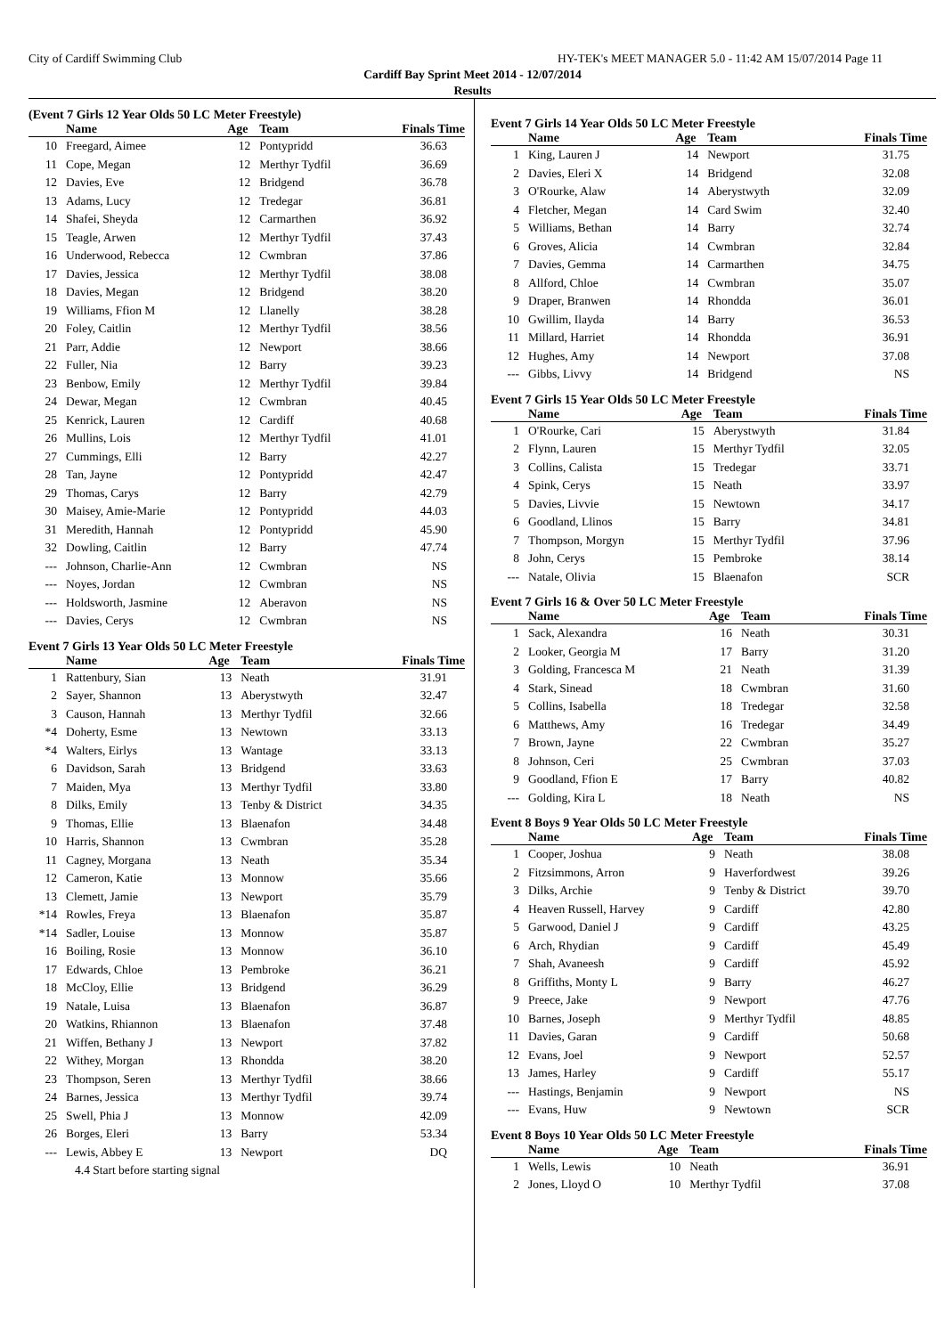City of Cardiff Swimming Club HY-TEK's MEET MANAGER 5.0 - 11:42 AM 15/07/2014 Page 11
Cardiff Bay Sprint Meet 2014 - 12/07/2014
Results
(Event 7 Girls 12 Year Olds 50 LC Meter Freestyle)
| | Name | Age | Team | Finals Time |
| --- | --- | --- | --- | --- |
| 10 | Freegard, Aimee | 12 | Pontypridd | 36.63 |
| 11 | Cope, Megan | 12 | Merthyr Tydfil | 36.69 |
| 12 | Davies, Eve | 12 | Bridgend | 36.78 |
| 13 | Adams, Lucy | 12 | Tredegar | 36.81 |
| 14 | Shafei, Sheyda | 12 | Carmarthen | 36.92 |
| 15 | Teagle, Arwen | 12 | Merthyr Tydfil | 37.43 |
| 16 | Underwood, Rebecca | 12 | Cwmbran | 37.86 |
| 17 | Davies, Jessica | 12 | Merthyr Tydfil | 38.08 |
| 18 | Davies, Megan | 12 | Bridgend | 38.20 |
| 19 | Williams, Ffion M | 12 | Llanelly | 38.28 |
| 20 | Foley, Caitlin | 12 | Merthyr Tydfil | 38.56 |
| 21 | Parr, Addie | 12 | Newport | 38.66 |
| 22 | Fuller, Nia | 12 | Barry | 39.23 |
| 23 | Benbow, Emily | 12 | Merthyr Tydfil | 39.84 |
| 24 | Dewar, Megan | 12 | Cwmbran | 40.45 |
| 25 | Kenrick, Lauren | 12 | Cardiff | 40.68 |
| 26 | Mullins, Lois | 12 | Merthyr Tydfil | 41.01 |
| 27 | Cummings, Elli | 12 | Barry | 42.27 |
| 28 | Tan, Jayne | 12 | Pontypridd | 42.47 |
| 29 | Thomas, Carys | 12 | Barry | 42.79 |
| 30 | Maisey, Amie-Marie | 12 | Pontypridd | 44.03 |
| 31 | Meredith, Hannah | 12 | Pontypridd | 45.90 |
| 32 | Dowling, Caitlin | 12 | Barry | 47.74 |
| --- | Johnson, Charlie-Ann | 12 | Cwmbran | NS |
| --- | Noyes, Jordan | 12 | Cwmbran | NS |
| --- | Holdsworth, Jasmine | 12 | Aberavon | NS |
| --- | Davies, Cerys | 12 | Cwmbran | NS |
Event 7 Girls 13 Year Olds 50 LC Meter Freestyle
| | Name | Age | Team | Finals Time |
| --- | --- | --- | --- | --- |
| 1 | Rattenbury, Sian | 13 | Neath | 31.91 |
| 2 | Sayer, Shannon | 13 | Aberystwyth | 32.47 |
| 3 | Causon, Hannah | 13 | Merthyr Tydfil | 32.66 |
| *4 | Doherty, Esme | 13 | Newtown | 33.13 |
| *4 | Walters, Eirlys | 13 | Wantage | 33.13 |
| 6 | Davidson, Sarah | 13 | Bridgend | 33.63 |
| 7 | Maiden, Mya | 13 | Merthyr Tydfil | 33.80 |
| 8 | Dilks, Emily | 13 | Tenby & District | 34.35 |
| 9 | Thomas, Ellie | 13 | Blaenafon | 34.48 |
| 10 | Harris, Shannon | 13 | Cwmbran | 35.28 |
| 11 | Cagney, Morgana | 13 | Neath | 35.34 |
| 12 | Cameron, Katie | 13 | Monnow | 35.66 |
| 13 | Clemett, Jamie | 13 | Newport | 35.79 |
| *14 | Rowles, Freya | 13 | Blaenafon | 35.87 |
| *14 | Sadler, Louise | 13 | Monnow | 35.87 |
| 16 | Boiling, Rosie | 13 | Monnow | 36.10 |
| 17 | Edwards, Chloe | 13 | Pembroke | 36.21 |
| 18 | McCloy, Ellie | 13 | Bridgend | 36.29 |
| 19 | Natale, Luisa | 13 | Blaenafon | 36.87 |
| 20 | Watkins, Rhiannon | 13 | Blaenafon | 37.48 |
| 21 | Wiffen, Bethany J | 13 | Newport | 37.82 |
| 22 | Withey, Morgan | 13 | Rhondda | 38.20 |
| 23 | Thompson, Seren | 13 | Merthyr Tydfil | 38.66 |
| 24 | Barnes, Jessica | 13 | Merthyr Tydfil | 39.74 |
| 25 | Swell, Phia J | 13 | Monnow | 42.09 |
| 26 | Borges, Eleri | 13 | Barry | 53.34 |
| --- | Lewis, Abbey E | 13 | Newport | DQ |
| | 4.4 Start before starting signal | | | |
Event 7 Girls 14 Year Olds 50 LC Meter Freestyle
| | Name | Age | Team | Finals Time |
| --- | --- | --- | --- | --- |
| 1 | King, Lauren J | 14 | Newport | 31.75 |
| 2 | Davies, Eleri X | 14 | Bridgend | 32.08 |
| 3 | O'Rourke, Alaw | 14 | Aberystwyth | 32.09 |
| 4 | Fletcher, Megan | 14 | Card Swim | 32.40 |
| 5 | Williams, Bethan | 14 | Barry | 32.74 |
| 6 | Groves, Alicia | 14 | Cwmbran | 32.84 |
| 7 | Davies, Gemma | 14 | Carmarthen | 34.75 |
| 8 | Allford, Chloe | 14 | Cwmbran | 35.07 |
| 9 | Draper, Branwen | 14 | Rhondda | 36.01 |
| 10 | Gwillim, Ilayda | 14 | Barry | 36.53 |
| 11 | Millard, Harriet | 14 | Rhondda | 36.91 |
| 12 | Hughes, Amy | 14 | Newport | 37.08 |
| --- | Gibbs, Livvy | 14 | Bridgend | NS |
Event 7 Girls 15 Year Olds 50 LC Meter Freestyle
| | Name | Age | Team | Finals Time |
| --- | --- | --- | --- | --- |
| 1 | O'Rourke, Cari | 15 | Aberystwyth | 31.84 |
| 2 | Flynn, Lauren | 15 | Merthyr Tydfil | 32.05 |
| 3 | Collins, Calista | 15 | Tredegar | 33.71 |
| 4 | Spink, Cerys | 15 | Neath | 33.97 |
| 5 | Davies, Livvie | 15 | Newtown | 34.17 |
| 6 | Goodland, Llinos | 15 | Barry | 34.81 |
| 7 | Thompson, Morgyn | 15 | Merthyr Tydfil | 37.96 |
| 8 | John, Cerys | 15 | Pembroke | 38.14 |
| --- | Natale, Olivia | 15 | Blaenafon | SCR |
Event 7 Girls 16 & Over 50 LC Meter Freestyle
| | Name | Age | Team | Finals Time |
| --- | --- | --- | --- | --- |
| 1 | Sack, Alexandra | 16 | Neath | 30.31 |
| 2 | Looker, Georgia M | 17 | Barry | 31.20 |
| 3 | Golding, Francesca M | 21 | Neath | 31.39 |
| 4 | Stark, Sinead | 18 | Cwmbran | 31.60 |
| 5 | Collins, Isabella | 18 | Tredegar | 32.58 |
| 6 | Matthews, Amy | 16 | Tredegar | 34.49 |
| 7 | Brown, Jayne | 22 | Cwmbran | 35.27 |
| 8 | Johnson, Ceri | 25 | Cwmbran | 37.03 |
| 9 | Goodland, Ffion E | 17 | Barry | 40.82 |
| --- | Golding, Kira L | 18 | Neath | NS |
Event 8 Boys 9 Year Olds 50 LC Meter Freestyle
| | Name | Age | Team | Finals Time |
| --- | --- | --- | --- | --- |
| 1 | Cooper, Joshua | 9 | Neath | 38.08 |
| 2 | Fitzsimmons, Arron | 9 | Haverfordwest | 39.26 |
| 3 | Dilks, Archie | 9 | Tenby & District | 39.70 |
| 4 | Heaven Russell, Harvey | 9 | Cardiff | 42.80 |
| 5 | Garwood, Daniel J | 9 | Cardiff | 43.25 |
| 6 | Arch, Rhydian | 9 | Cardiff | 45.49 |
| 7 | Shah, Avaneesh | 9 | Cardiff | 45.92 |
| 8 | Griffiths, Monty L | 9 | Barry | 46.27 |
| 9 | Preece, Jake | 9 | Newport | 47.76 |
| 10 | Barnes, Joseph | 9 | Merthyr Tydfil | 48.85 |
| 11 | Davies, Garan | 9 | Cardiff | 50.68 |
| 12 | Evans, Joel | 9 | Newport | 52.57 |
| 13 | James, Harley | 9 | Cardiff | 55.17 |
| --- | Hastings, Benjamin | 9 | Newport | NS |
| --- | Evans, Huw | 9 | Newtown | SCR |
Event 8 Boys 10 Year Olds 50 LC Meter Freestyle
| | Name | Age | Team | Finals Time |
| --- | --- | --- | --- | --- |
| 1 | Wells, Lewis | 10 | Neath | 36.91 |
| 2 | Jones, Lloyd O | 10 | Merthyr Tydfil | 37.08 |